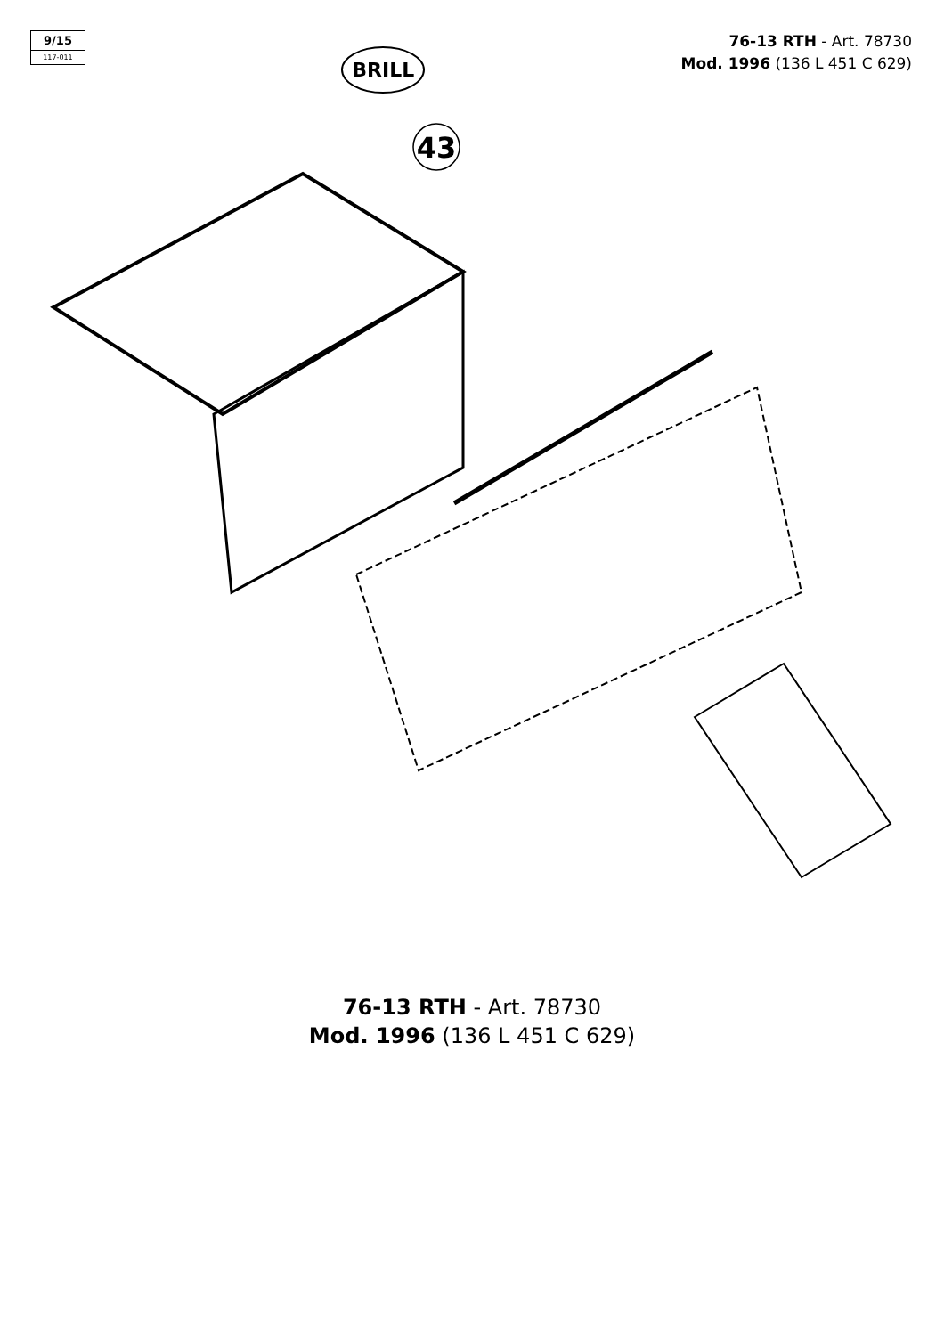9/15
117-011
BRILL
76-13 RTH - Art. 78730
Mod. 1996 (136 L 451 C 629)
43
76-13 RTH - Art. 78730
Mod. 1996 (136 L 451 C 629)